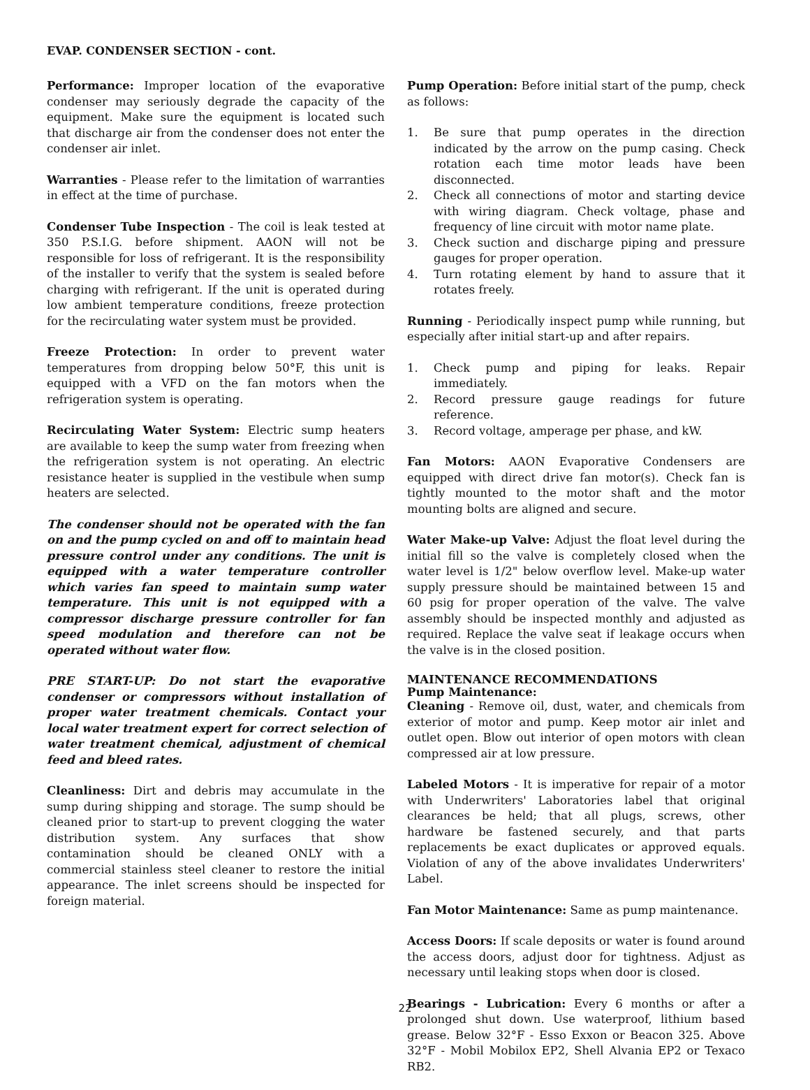EVAP. CONDENSER SECTION - cont.
Performance: Improper location of the evaporative condenser may seriously degrade the capacity of the equipment. Make sure the equipment is located such that discharge air from the condenser does not enter the condenser air inlet.
Warranties - Please refer to the limitation of warranties in effect at the time of purchase.
Condenser Tube Inspection - The coil is leak tested at 350 P.S.I.G. before shipment. AAON will not be responsible for loss of refrigerant. It is the responsibility of the installer to verify that the system is sealed before charging with refrigerant. If the unit is operated during low ambient temperature conditions, freeze protection for the recirculating water system must be provided.
Freeze Protection: In order to prevent water temperatures from dropping below 50°F, this unit is equipped with a VFD on the fan motors when the refrigeration system is operating.
Recirculating Water System: Electric sump heaters are available to keep the sump water from freezing when the refrigeration system is not operating. An electric resistance heater is supplied in the vestibule when sump heaters are selected.
The condenser should not be operated with the fan on and the pump cycled on and off to maintain head pressure control under any conditions. The unit is equipped with a water temperature controller which varies fan speed to maintain sump water temperature. This unit is not equipped with a compressor discharge pressure controller for fan speed modulation and therefore can not be operated without water flow.
PRE START-UP: Do not start the evaporative condenser or compressors without installation of proper water treatment chemicals. Contact your local water treatment expert for correct selection of water treatment chemical, adjustment of chemical feed and bleed rates.
Cleanliness: Dirt and debris may accumulate in the sump during shipping and storage. The sump should be cleaned prior to start-up to prevent clogging the water distribution system. Any surfaces that show contamination should be cleaned ONLY with a commercial stainless steel cleaner to restore the initial appearance. The inlet screens should be inspected for foreign material.
Pump Operation: Before initial start of the pump, check as follows:
1. Be sure that pump operates in the direction indicated by the arrow on the pump casing. Check rotation each time motor leads have been disconnected.
2. Check all connections of motor and starting device with wiring diagram. Check voltage, phase and frequency of line circuit with motor name plate.
3. Check suction and discharge piping and pressure gauges for proper operation.
4. Turn rotating element by hand to assure that it rotates freely.
Running - Periodically inspect pump while running, but especially after initial start-up and after repairs.
1. Check pump and piping for leaks. Repair immediately.
2. Record pressure gauge readings for future reference.
3. Record voltage, amperage per phase, and kW.
Fan Motors: AAON Evaporative Condensers are equipped with direct drive fan motor(s). Check fan is tightly mounted to the motor shaft and the motor mounting bolts are aligned and secure.
Water Make-up Valve: Adjust the float level during the initial fill so the valve is completely closed when the water level is 1/2" below overflow level. Make-up water supply pressure should be maintained between 15 and 60 psig for proper operation of the valve. The valve assembly should be inspected monthly and adjusted as required. Replace the valve seat if leakage occurs when the valve is in the closed position.
MAINTENANCE RECOMMENDATIONS
Pump Maintenance:
Cleaning - Remove oil, dust, water, and chemicals from exterior of motor and pump. Keep motor air inlet and outlet open. Blow out interior of open motors with clean compressed air at low pressure.
Labeled Motors - It is imperative for repair of a motor with Underwriters' Laboratories label that original clearances be held; that all plugs, screws, other hardware be fastened securely, and that parts replacements be exact duplicates or approved equals. Violation of any of the above invalidates Underwriters' Label.
Fan Motor Maintenance: Same as pump maintenance.
Access Doors: If scale deposits or water is found around the access doors, adjust door for tightness. Adjust as necessary until leaking stops when door is closed.
Bearings - Lubrication: Every 6 months or after a prolonged shut down. Use waterproof, lithium based grease. Below 32°F - Esso Exxon or Beacon 325. Above 32°F - Mobil Mobilox EP2, Shell Alvania EP2 or Texaco RB2.
22